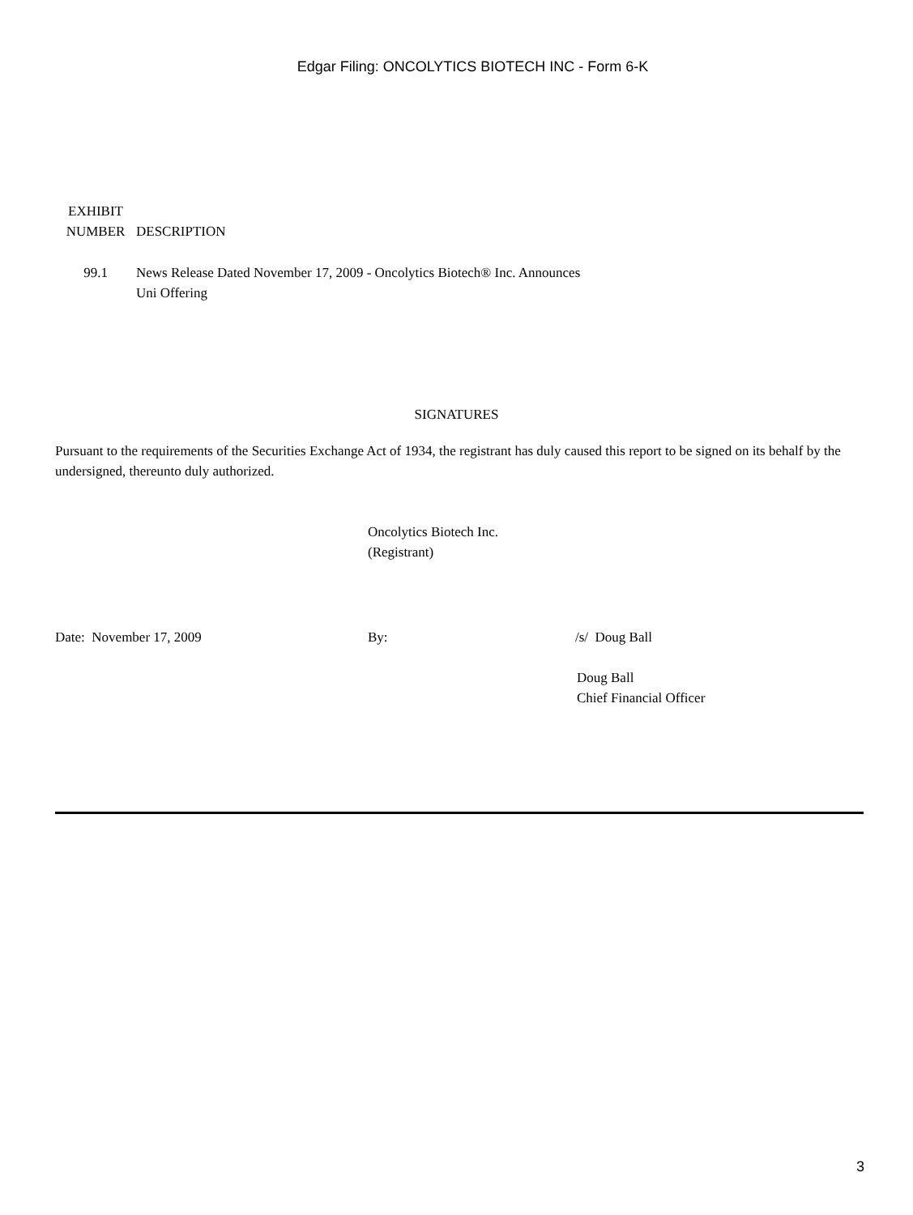Edgar Filing: ONCOLYTICS BIOTECH INC - Form 6-K
| EXHIBIT NUMBER | DESCRIPTION |
| --- | --- |
| 99.1 | News Release Dated November 17, 2009 - Oncolytics Biotech® Inc. Announces Uni Offering |
SIGNATURES
Pursuant to the requirements of the Securities Exchange Act of 1934, the registrant has duly caused this report to be signed on its behalf by the undersigned, thereunto duly authorized.
Oncolytics Biotech Inc.
(Registrant)
| Date: November 17, 2009 | By: | /s/ Doug Ball |
| | | Doug Ball Chief Financial Officer |
3